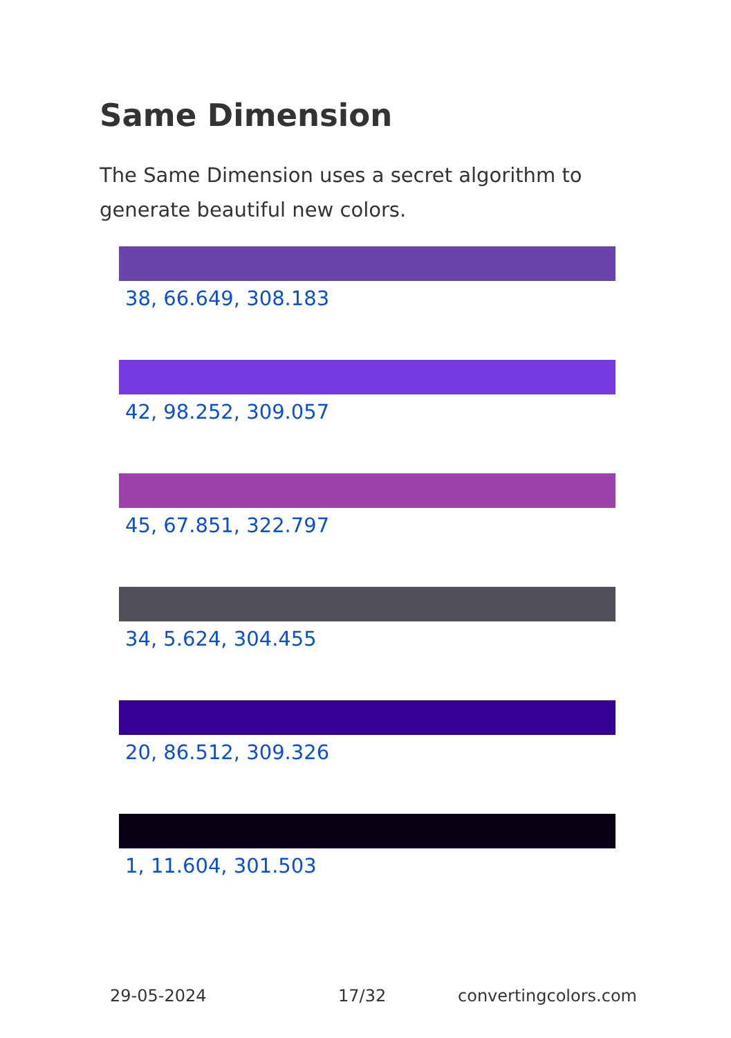Same Dimension
The Same Dimension uses a secret algorithm to generate beautiful new colors.
38, 66.649, 308.183
42, 98.252, 309.057
45, 67.851, 322.797
34, 5.624, 304.455
20, 86.512, 309.326
1, 11.604, 301.503
29-05-2024 17/32 convertingcolors.com